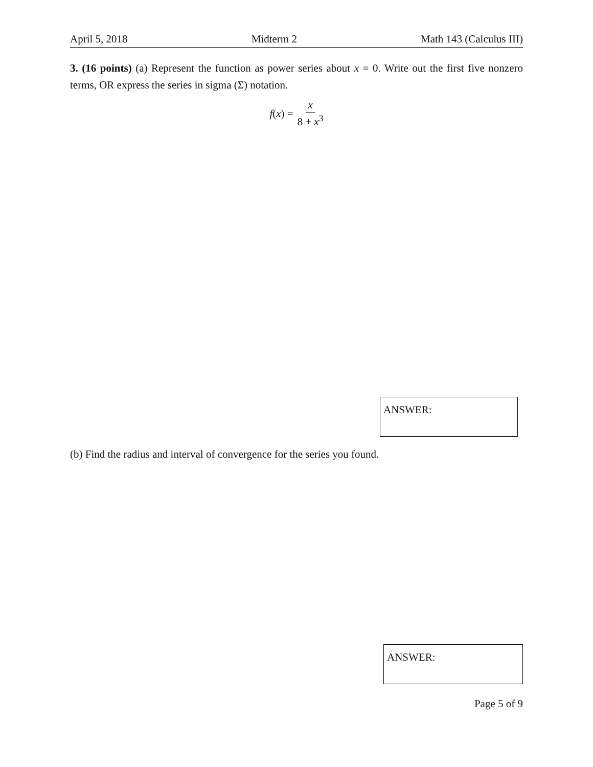April 5, 2018 Midterm 2 Math 143 (Calculus III)
3. (16 points) (a) Represent the function as power series about x = 0. Write out the first five nonzero terms, OR express the series in sigma (Σ) notation.
f(x) = x 8 + x<sup>3</sup>
ANSWER:
(b) Find the radius and interval of convergence for the series you found.
ANSWER:
Page 5 of 9